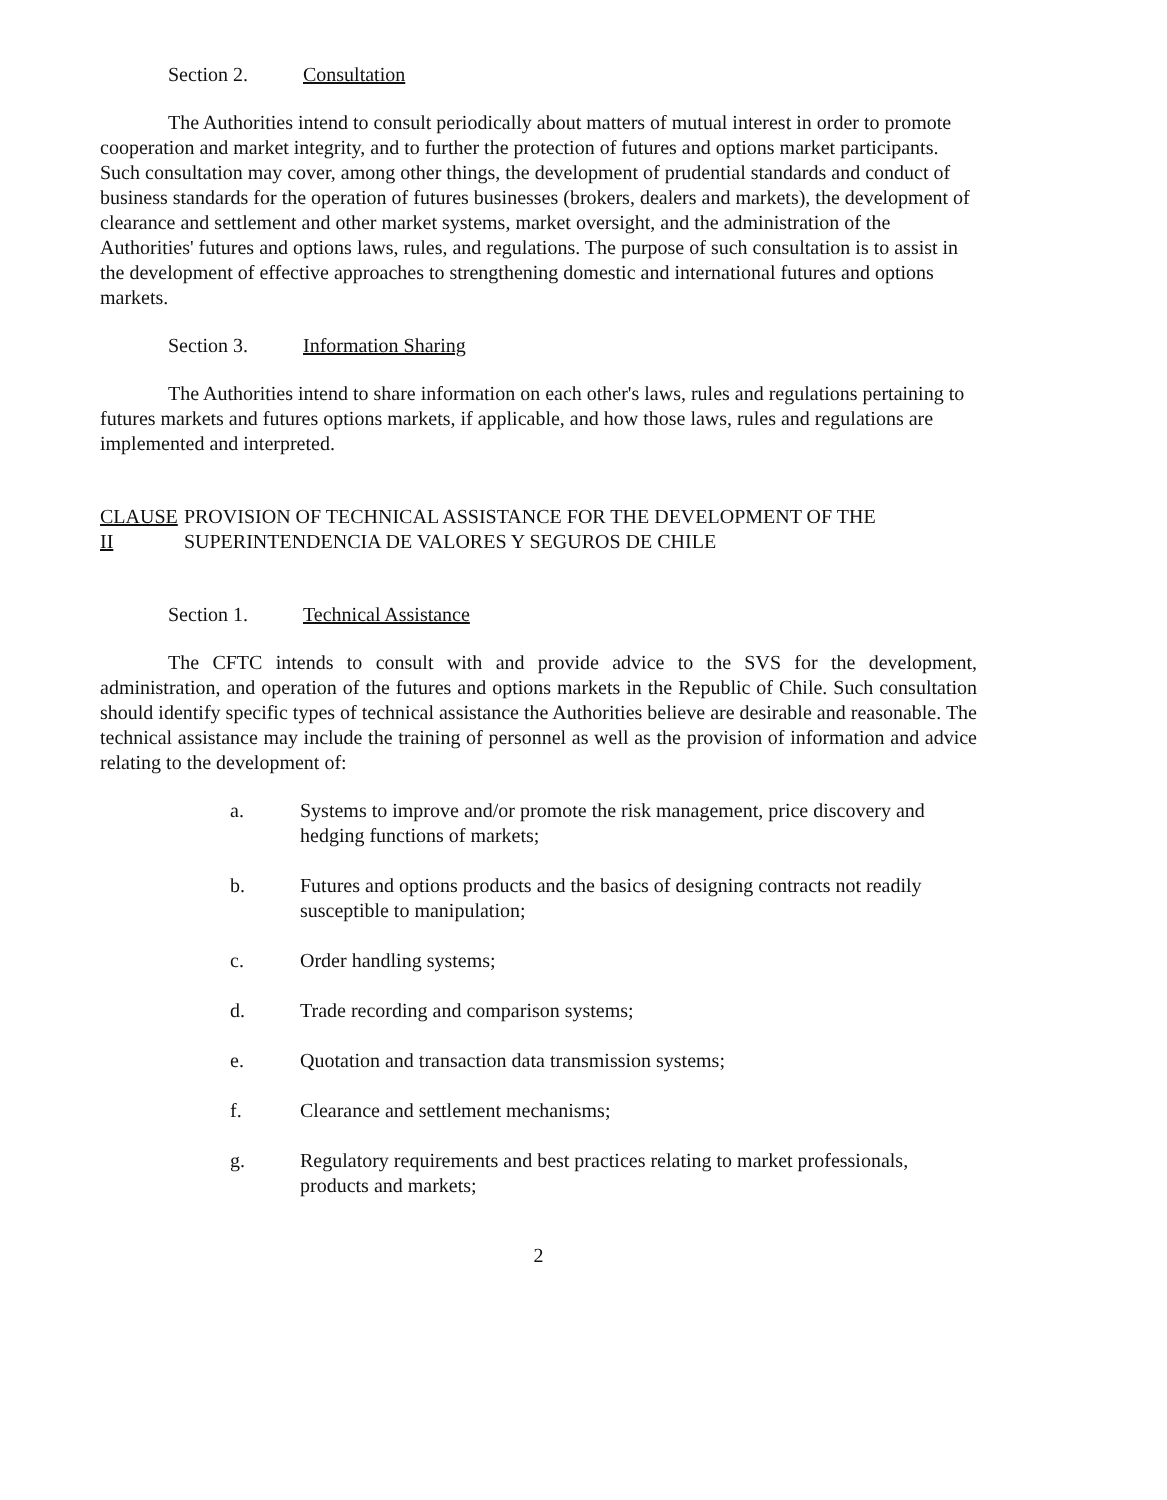Section 2. Consultation
The Authorities intend to consult periodically about matters of mutual interest in order to promote cooperation and market integrity, and to further the protection of futures and options market participants. Such consultation may cover, among other things, the development of prudential standards and conduct of business standards for the operation of futures businesses (brokers, dealers and markets), the development of clearance and settlement and other market systems, market oversight, and the administration of the Authorities' futures and options laws, rules, and regulations. The purpose of such consultation is to assist in the development of effective approaches to strengthening domestic and international futures and options markets.
Section 3. Information Sharing
The Authorities intend to share information on each other's laws, rules and regulations pertaining to futures markets and futures options markets, if applicable, and how those laws, rules and regulations are implemented and interpreted.
CLAUSE II PROVISION OF TECHNICAL ASSISTANCE FOR THE DEVELOPMENT OF THE SUPERINTENDENCIA DE VALORES Y SEGUROS DE CHILE
Section 1. Technical Assistance
The CFTC intends to consult with and provide advice to the SVS for the development, administration, and operation of the futures and options markets in the Republic of Chile. Such consultation should identify specific types of technical assistance the Authorities believe are desirable and reasonable. The technical assistance may include the training of personnel as well as the provision of information and advice relating to the development of:
a. Systems to improve and/or promote the risk management, price discovery and hedging functions of markets;
b. Futures and options products and the basics of designing contracts not readily susceptible to manipulation;
c. Order handling systems;
d. Trade recording and comparison systems;
e. Quotation and transaction data transmission systems;
f. Clearance and settlement mechanisms;
g. Regulatory requirements and best practices relating to market professionals, products and markets;
2